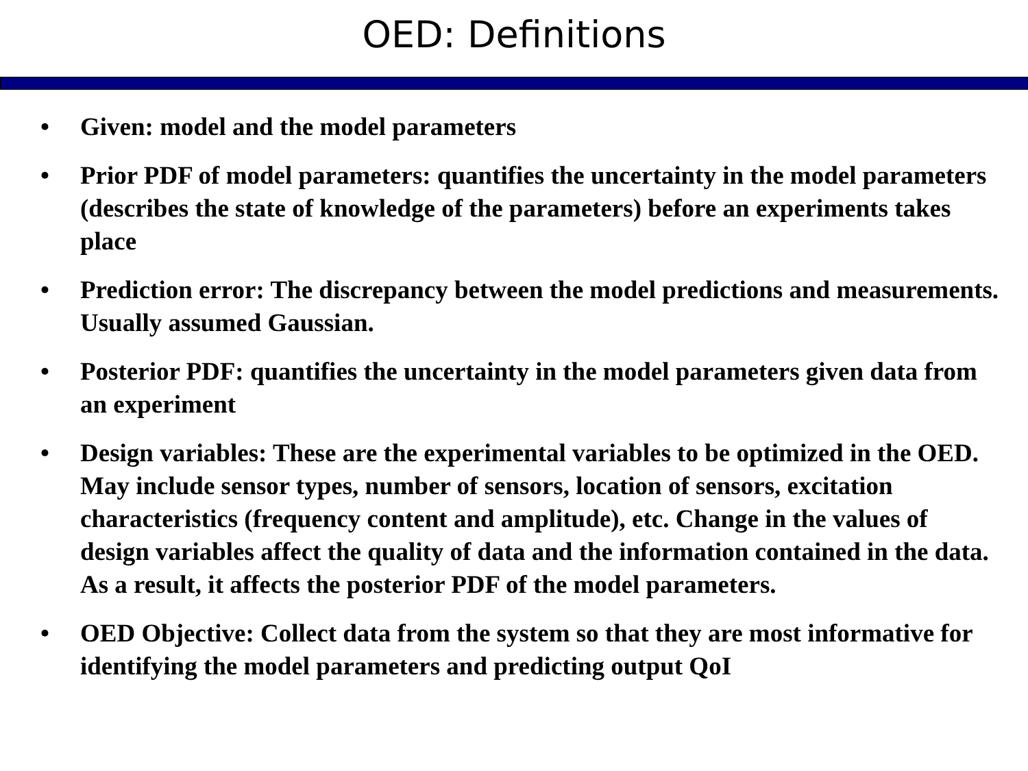OED: Definitions
• Given: model and the model parameters
• Prior PDF of model parameters: quantifies the uncertainty in the model parameters (describes the state of knowledge of the parameters) before an experiments takes place
• Prediction error: The discrepancy between the model predictions and measurements. Usually assumed Gaussian.
• Posterior PDF: quantifies the uncertainty in the model parameters given data from an experiment
• Design variables: These are the experimental variables to be optimized in the OED. May include sensor types, number of sensors, location of sensors, excitation characteristics (frequency content and amplitude), etc. Change in the values of design variables affect the quality of data and the information contained in the data. As a result, it affects the posterior PDF of the model parameters.
• OED Objective: Collect data from the system so that they are most informative for identifying the model parameters and predicting output QoI